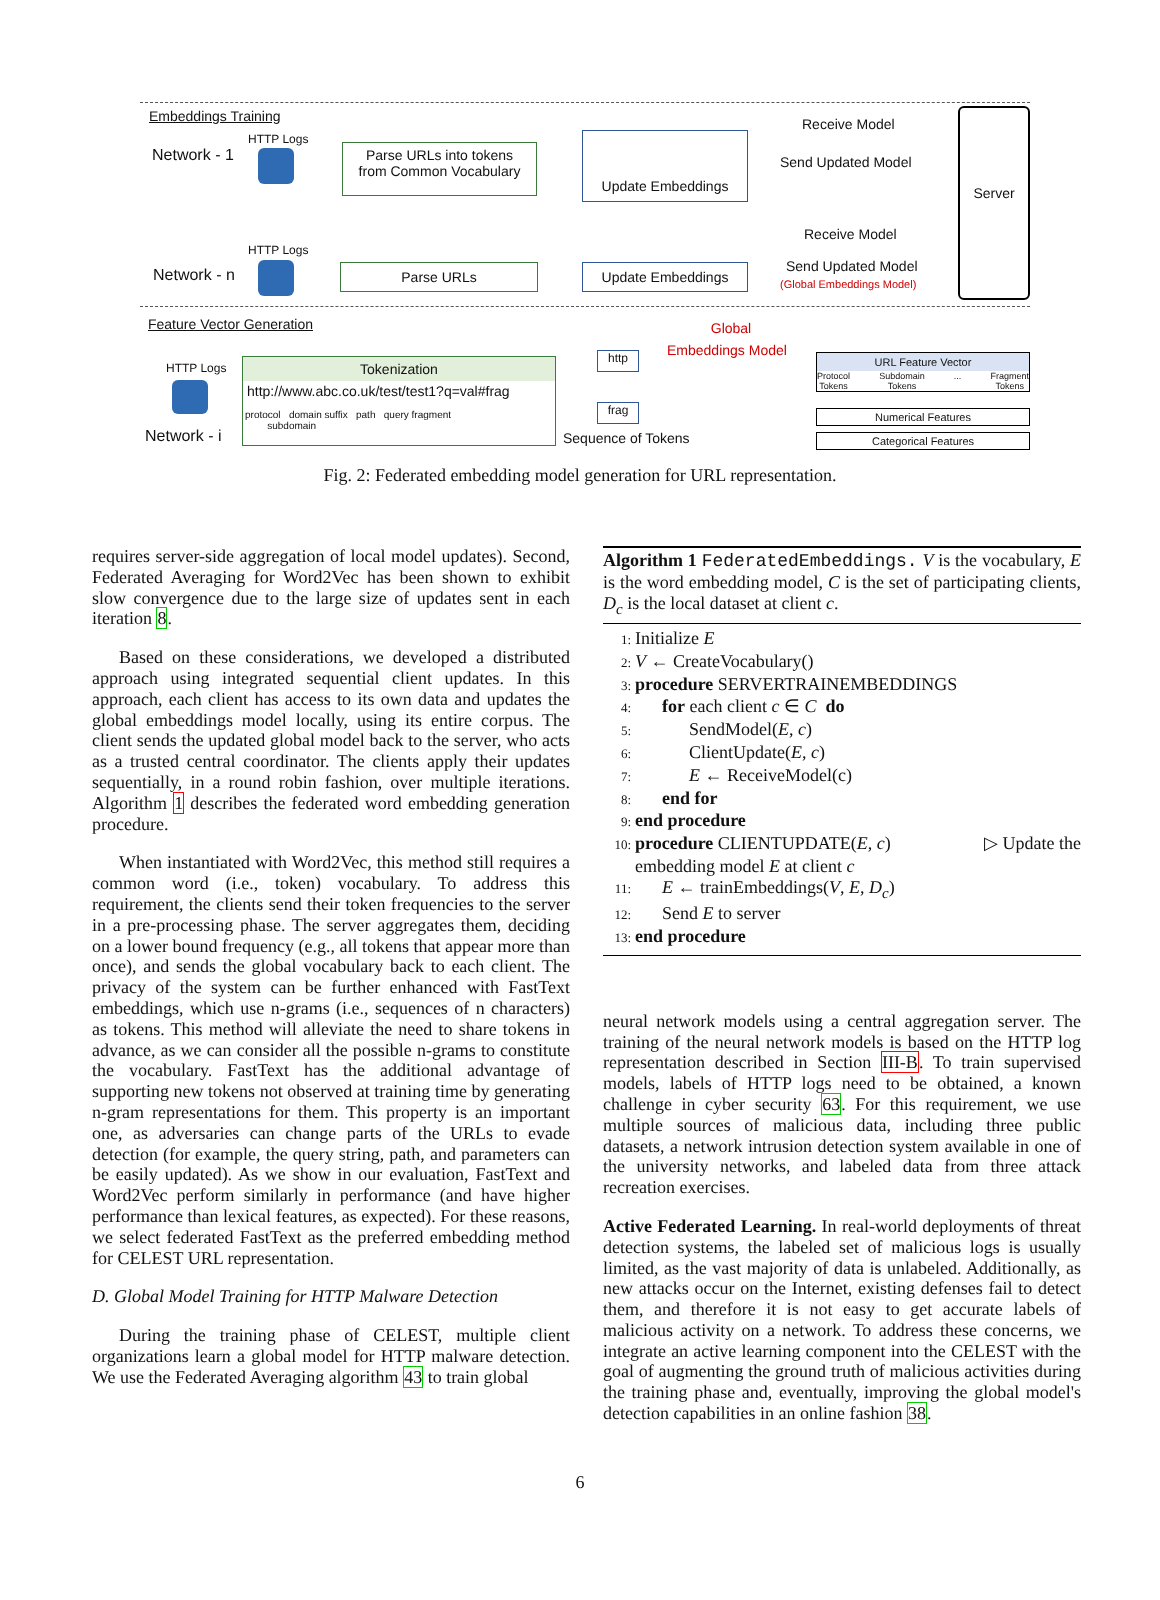Embeddings Training
Network - 1
HTTP Logs
Parse URLs into tokens
from Common Vocabulary
Update Embeddings
Receive Model
Send Updated Model
Server
Receive Model
Network - n
HTTP Logs
Parse URLs Update Embeddings Send Updated Model
(Global Embeddings Model)
Feature Vector Generation
Global
Embeddings Model
HTTP Logs
Network - i
Tokenization
http://www.abc.co.uk/test/test1?q=val#frag
protocol domain suffix path query fragment
subdomain
http
frag
Sequence of Tokens
URL Feature Vector
Protocol
Tokens Subdomain
Tokens... Fragment
Tokens
Numerical Features
Categorical Features
Fig. 2: Federated embedding model generation for URL representation.
requires server-side aggregation of local model updates). Second, Federated Averaging for Word2Vec has been shown to exhibit slow convergence due to the large size of updates sent in each iteration 8.
Based on these considerations, we developed a distributed approach using integrated sequential client updates. In this approach, each client has access to its own data and updates the global embeddings model locally, using its entire corpus. The client sends the updated global model back to the server, who acts as a trusted central coordinator. The clients apply their updates sequentially, in a round robin fashion, over multiple iterations. Algorithm 1 describes the federated word embedding generation procedure.
When instantiated with Word2Vec, this method still requires a common word (i.e., token) vocabulary. To address this requirement, the clients send their token frequencies to the server in a pre-processing phase. The server aggregates them, deciding on a lower bound frequency (e.g., all tokens that appear more than once), and sends the global vocabulary back to each client. The privacy of the system can be further enhanced with FastText embeddings, which use n-grams (i.e., sequences of n characters) as tokens. This method will alleviate the need to share tokens in advance, as we can consider all the possible n-grams to constitute the vocabulary. FastText has the additional advantage of supporting new tokens not observed at training time by generating n-gram representations for them. This property is an important one, as adversaries can change parts of the URLs to evade detection (for example, the query string, path, and parameters can be easily updated). As we show in our evaluation, FastText and Word2Vec perform similarly in performance (and have higher performance than lexical features, as expected). For these reasons, we select federated FastText as the preferred embedding method for CELEST URL representation.
D. Global Model Training for HTTP Malware Detection
During the training phase of CELEST, multiple client organizations learn a global model for HTTP malware detection. We use the Federated Averaging algorithm 43 to train global
Algorithm 1 FederatedEmbeddings. V is the vocabulary, E is the word embedding model, C is the set of participating clients, D<sub>c</sub> is the local dataset at client c.
1: Initialize E
2: V ← CreateVocabulary()
3: procedure SERVERTRAINEMBEDDINGS
4: for each client c ∈ C do
5: SendModel(E, c)
6: ClientUpdate(E, c)
7: E ← ReceiveModel(c)
8: end for
9: end procedure
10: procedure CLIENTUPDATE(E, c) ▷ Update the
embedding model E at client c
11: E ← trainEmbeddings(V, E, D<sub>c</sub>)
12: Send E to server
13: end procedure
neural network models using a central aggregation server. The training of the neural network models is based on the HTTP log representation described in Section III-B. To train supervised models, labels of HTTP logs need to be obtained, a known challenge in cyber security 63. For this requirement, we use multiple sources of malicious data, including three public datasets, a network intrusion detection system available in one of the university networks, and labeled data from three attack recreation exercises.
Active Federated Learning. In real-world deployments of threat detection systems, the labeled set of malicious logs is usually limited, as the vast majority of data is unlabeled. Additionally, as new attacks occur on the Internet, existing defenses fail to detect them, and therefore it is not easy to get accurate labels of malicious activity on a network. To address these concerns, we integrate an active learning component into the CELEST with the goal of augmenting the ground truth of malicious activities during the training phase and, eventually, improving the global model's detection capabilities in an online fashion 38.
6